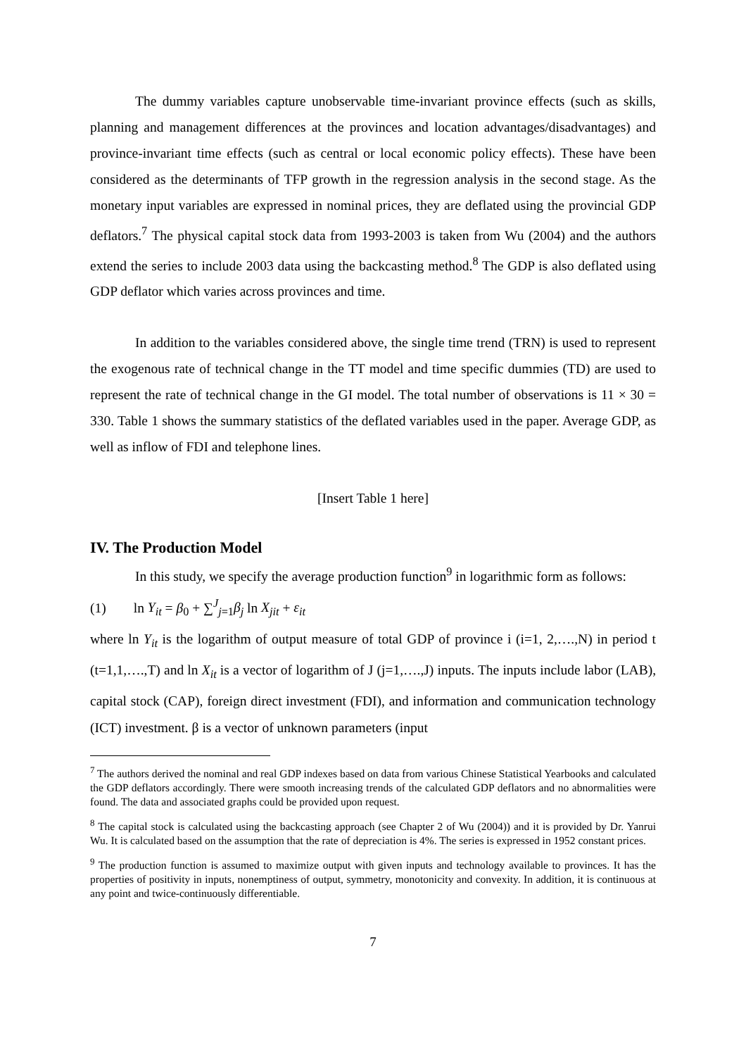The dummy variables capture unobservable time-invariant province effects (such as skills, planning and management differences at the provinces and location advantages/disadvantages) and province-invariant time effects (such as central or local economic policy effects). These have been considered as the determinants of TFP growth in the regression analysis in the second stage. As the monetary input variables are expressed in nominal prices, they are deflated using the provincial GDP deflators.<sup>7</sup> The physical capital stock data from 1993-2003 is taken from Wu (2004) and the authors extend the series to include 2003 data using the backcasting method.<sup>8</sup> The GDP is also deflated using GDP deflator which varies across provinces and time.
In addition to the variables considered above, the single time trend (TRN) is used to represent the exogenous rate of technical change in the TT model and time specific dummies (TD) are used to represent the rate of technical change in the GI model. The total number of observations is 11 × 30 = 330. Table 1 shows the summary statistics of the deflated variables used in the paper. Average GDP, as well as inflow of FDI and telephone lines.
[Insert Table 1 here]
IV. The Production Model
In this study, we specify the average production function<sup>9</sup> in logarithmic form as follows:
(1) ln Y<sub>it</sub> = β<sub>0</sub> + ∑<sup>J</sup><sub>j=1</sub>β<sub>j</sub> ln X<sub>jit</sub> + ε<sub>it</sub>
where ln Y<sub>it</sub> is the logarithm of output measure of total GDP of province i (i=1, 2,….,N) in period t (t=1,1,….,T) and ln X<sub>it</sub> is a vector of logarithm of J (j=1,….,J) inputs. The inputs include labor (LAB), capital stock (CAP), foreign direct investment (FDI), and information and communication technology (ICT) investment. β is a vector of unknown parameters (input
<sup>7</sup> The authors derived the nominal and real GDP indexes based on data from various Chinese Statistical Yearbooks and calculated the GDP deflators accordingly. There were smooth increasing trends of the calculated GDP deflators and no abnormalities were found. The data and associated graphs could be provided upon request.
<sup>8</sup> The capital stock is calculated using the backcasting approach (see Chapter 2 of Wu (2004)) and it is provided by Dr. Yanrui Wu. It is calculated based on the assumption that the rate of depreciation is 4%. The series is expressed in 1952 constant prices.
<sup>9</sup> The production function is assumed to maximize output with given inputs and technology available to provinces. It has the properties of positivity in inputs, nonemptiness of output, symmetry, monotonicity and convexity. In addition, it is continuous at any point and twice-continuously differentiable.
7